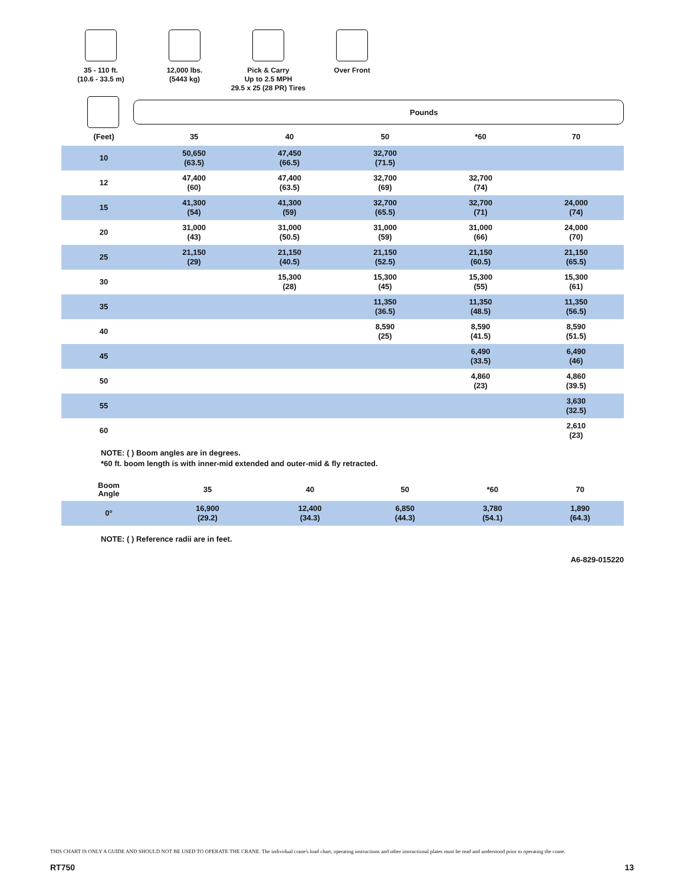35 - 110 ft.
(10.6 - 33.5 m)
12,000 lbs.
(5443 kg)
Pick & Carry
Up to 2.5 MPH
29.5 x 25 (28 PR) Tires
Over Front
Pounds
| (Feet) | 35 | 40 | 50 | *60 | 70 |
| --- | --- | --- | --- | --- | --- |
| 10 | 50,650 (63.5) | 47,450 (66.5) | 32,700 (71.5) | | |
| 12 | 47,400 (60) | 47,400 (63.5) | 32,700 (69) | 32,700 (74) | |
| 15 | 41,300 (54) | 41,300 (59) | 32,700 (65.5) | 32,700 (71) | 24,000 (74) |
| 20 | 31,000 (43) | 31,000 (50.5) | 31,000 (59) | 31,000 (66) | 24,000 (70) |
| 25 | 21,150 (29) | 21,150 (40.5) | 21,150 (52.5) | 21,150 (60.5) | 21,150 (65.5) |
| 30 | | 15,300 (28) | 15,300 (45) | 15,300 (55) | 15,300 (61) |
| 35 | | | 11,350 (36.5) | 11,350 (48.5) | 11,350 (56.5) |
| 40 | | | 8,590 (25) | 8,590 (41.5) | 8,590 (51.5) |
| 45 | | | | 6,490 (33.5) | 6,490 (46) |
| 50 | | | | 4,860 (23) | 4,860 (39.5) |
| 55 | | | | | 3,630 (32.5) |
| 60 | | | | | 2,610 (23) |
NOTE: ( ) Boom angles are in degrees.
*60 ft. boom length is with inner-mid extended and outer-mid & fly retracted.
| Boom Angle | 35 | 40 | 50 | *60 | 70 |
| --- | --- | --- | --- | --- | --- |
| 0° | 16,900 (29.2) | 12,400 (34.3) | 6,850 (44.3) | 3,780 (54.1) | 1,890 (64.3) |
NOTE: ( ) Reference radii are in feet.
A6-829-015220
THIS CHART IS ONLY A GUIDE AND SHOULD NOT BE USED TO OPERATE THE CRANE. The individual crane's load chart, operating instructions and other instructional plates must be read and understood prior to operating the crane.
RT750 13